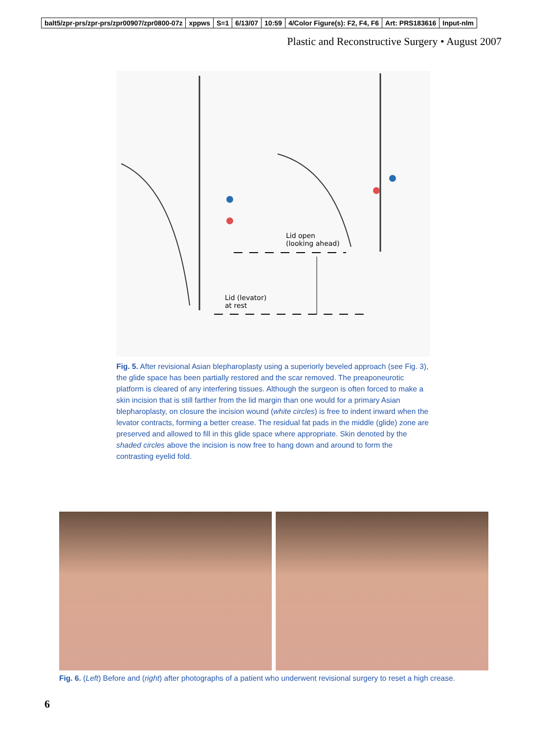| balt5/zpr-prs/zpr-prs/zpr00907/zpr0800-07z | xppws | S=1 | 6/13/07 | 10:59 | 4/Color Figure(s): F2, F4, F6 | Art: PRS183616 | Input-nlm |
Plastic and Reconstructive Surgery • August 2007
Lid open
(looking ahead)
Lid (levator)
at rest
Fig. 5. After revisional Asian blepharoplasty using a superiorly beveled approach (see Fig. 3), the glide space has been partially restored and the scar removed. The preaponeurotic platform is cleared of any interfering tissues. Although the surgeon is often forced to make a skin incision that is still farther from the lid margin than one would for a primary Asian blepharoplasty, on closure the incision wound (white circles) is free to indent inward when the levator contracts, forming a better crease. The residual fat pads in the middle (glide) zone are preserved and allowed to fill in this glide space where appropriate. Skin denoted by the shaded circles above the incision is now free to hang down and around to form the contrasting eyelid fold.
Fig. 6. (Left) Before and (right) after photographs of a patient who underwent revisional surgery to reset a high crease.
6